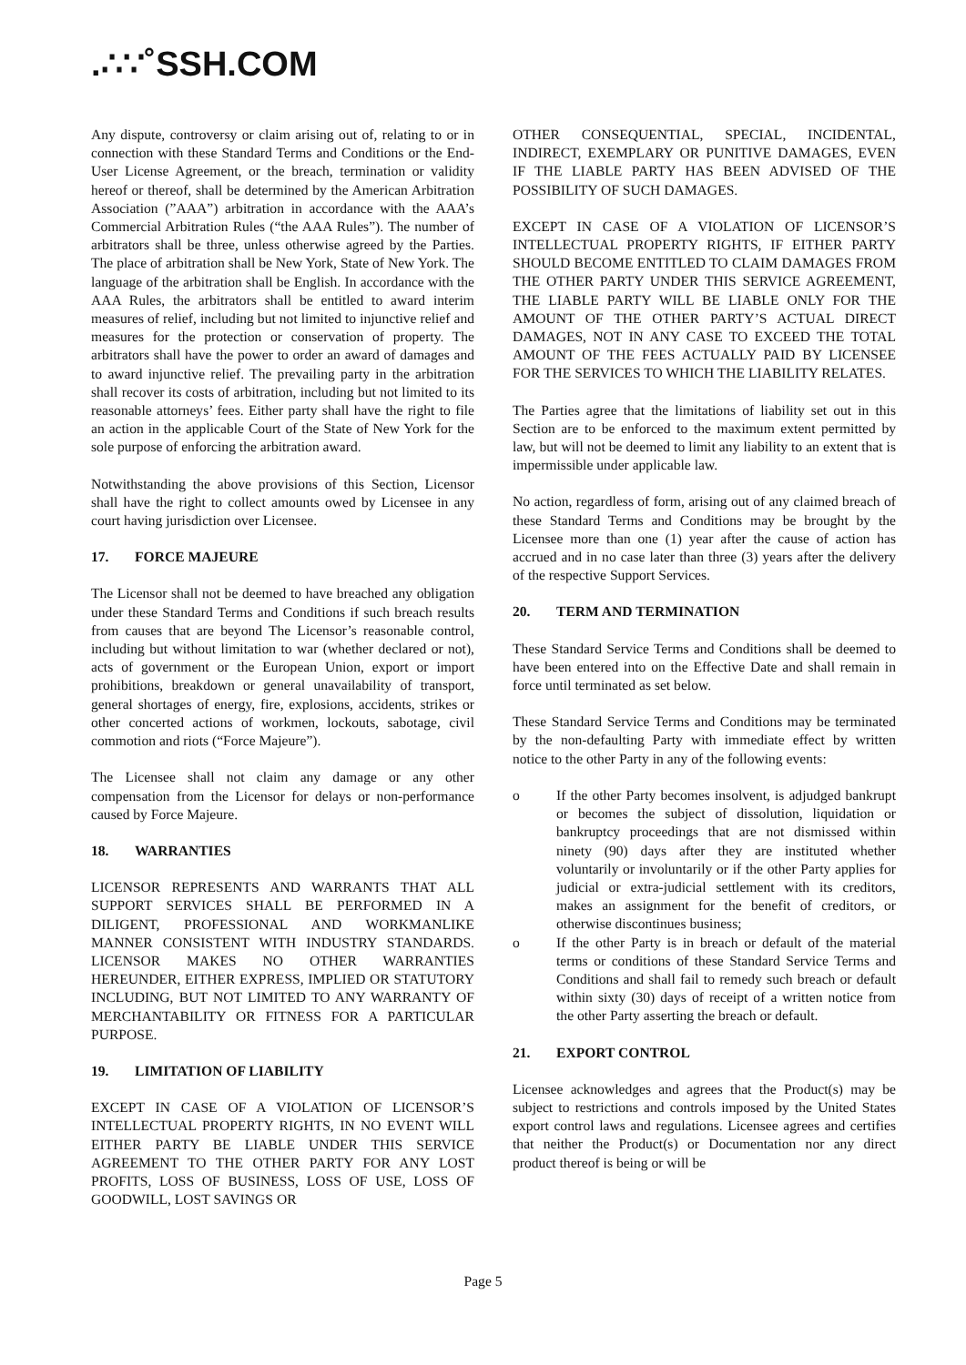.∴∵˚SSH.COM
Any dispute, controversy or claim arising out of, relating to or in connection with these Standard Terms and Conditions or the End-User License Agreement, or the breach, termination or validity hereof or thereof, shall be determined by the American Arbitration Association (”AAA”) arbitration in accordance with the AAA’s Commercial Arbitration Rules (“the AAA Rules”). The number of arbitrators shall be three, unless otherwise agreed by the Parties. The place of arbitration shall be New York, State of New York. The language of the arbitration shall be English. In accordance with the AAA Rules, the arbitrators shall be entitled to award interim measures of relief, including but not limited to injunctive relief and measures for the protection or conservation of property. The arbitrators shall have the power to order an award of damages and to award injunctive relief. The prevailing party in the arbitration shall recover its costs of arbitration, including but not limited to its reasonable attorneys’ fees. Either party shall have the right to file an action in the applicable Court of the State of New York for the sole purpose of enforcing the arbitration award.
Notwithstanding the above provisions of this Section, Licensor shall have the right to collect amounts owed by Licensee in any court having jurisdiction over Licensee.
17. FORCE MAJEURE
The Licensor shall not be deemed to have breached any obligation under these Standard Terms and Conditions if such breach results from causes that are beyond The Licensor’s reasonable control, including but without limitation to war (whether declared or not), acts of government or the European Union, export or import prohibitions, breakdown or general unavailability of transport, general shortages of energy, fire, explosions, accidents, strikes or other concerted actions of workmen, lockouts, sabotage, civil commotion and riots (“Force Majeure”).
The Licensee shall not claim any damage or any other compensation from the Licensor for delays or non-performance caused by Force Majeure.
18. WARRANTIES
LICENSOR REPRESENTS AND WARRANTS THAT ALL SUPPORT SERVICES SHALL BE PERFORMED IN A DILIGENT, PROFESSIONAL AND WORKMANLIKE MANNER CONSISTENT WITH INDUSTRY STANDARDS. LICENSOR MAKES NO OTHER WARRANTIES HEREUNDER, EITHER EXPRESS, IMPLIED OR STATUTORY INCLUDING, BUT NOT LIMITED TO ANY WARRANTY OF MERCHANTABILITY OR FITNESS FOR A PARTICULAR PURPOSE.
19. LIMITATION OF LIABILITY
EXCEPT IN CASE OF A VIOLATION OF LICENSOR’S INTELLECTUAL PROPERTY RIGHTS, IN NO EVENT WILL EITHER PARTY BE LIABLE UNDER THIS SERVICE AGREEMENT TO THE OTHER PARTY FOR ANY LOST PROFITS, LOSS OF BUSINESS, LOSS OF USE, LOSS OF GOODWILL, LOST SAVINGS OR
OTHER CONSEQUENTIAL, SPECIAL, INCIDENTAL, INDIRECT, EXEMPLARY OR PUNITIVE DAMAGES, EVEN IF THE LIABLE PARTY HAS BEEN ADVISED OF THE POSSIBILITY OF SUCH DAMAGES.
EXCEPT IN CASE OF A VIOLATION OF LICENSOR’S INTELLECTUAL PROPERTY RIGHTS, IF EITHER PARTY SHOULD BECOME ENTITLED TO CLAIM DAMAGES FROM THE OTHER PARTY UNDER THIS SERVICE AGREEMENT, THE LIABLE PARTY WILL BE LIABLE ONLY FOR THE AMOUNT OF THE OTHER PARTY’S ACTUAL DIRECT DAMAGES, NOT IN ANY CASE TO EXCEED THE TOTAL AMOUNT OF THE FEES ACTUALLY PAID BY LICENSEE FOR THE SERVICES TO WHICH THE LIABILITY RELATES.
The Parties agree that the limitations of liability set out in this Section are to be enforced to the maximum extent permitted by law, but will not be deemed to limit any liability to an extent that is impermissible under applicable law.
No action, regardless of form, arising out of any claimed breach of these Standard Terms and Conditions may be brought by the Licensee more than one (1) year after the cause of action has accrued and in no case later than three (3) years after the delivery of the respective Support Services.
20. TERM AND TERMINATION
These Standard Service Terms and Conditions shall be deemed to have been entered into on the Effective Date and shall remain in force until terminated as set below.
These Standard Service Terms and Conditions may be terminated by the non-defaulting Party with immediate effect by written notice to the other Party in any of the following events:
o If the other Party becomes insolvent, is adjudged bankrupt or becomes the subject of dissolution, liquidation or bankruptcy proceedings that are not dismissed within ninety (90) days after they are instituted whether voluntarily or involuntarily or if the other Party applies for judicial or extra-judicial settlement with its creditors, makes an assignment for the benefit of creditors, or otherwise discontinues business;
o If the other Party is in breach or default of the material terms or conditions of these Standard Service Terms and Conditions and shall fail to remedy such breach or default within sixty (30) days of receipt of a written notice from the other Party asserting the breach or default.
21. EXPORT CONTROL
Licensee acknowledges and agrees that the Product(s) may be subject to restrictions and controls imposed by the United States export control laws and regulations. Licensee agrees and certifies that neither the Product(s) or Documentation nor any direct product thereof is being or will be
Page 5